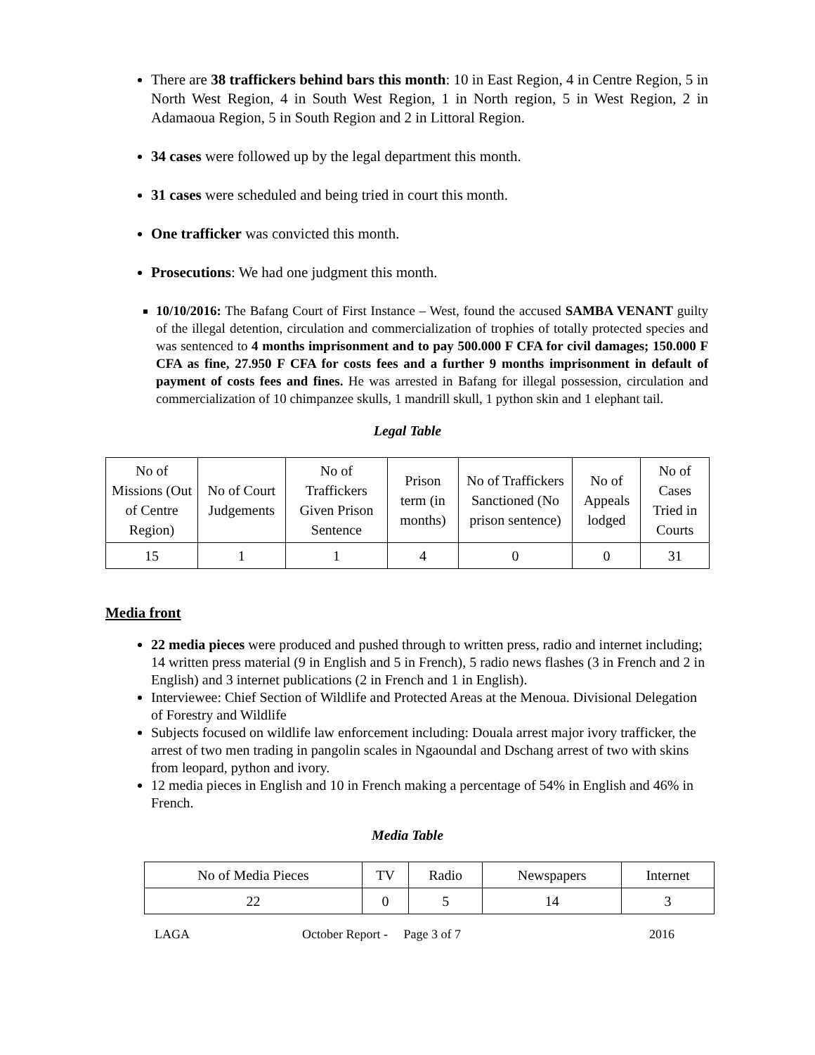There are 38 traffickers behind bars this month: 10 in East Region, 4 in Centre Region, 5 in North West Region, 4 in South West Region, 1 in North region, 5 in West Region, 2 in Adamaoua Region, 5 in South Region and 2 in Littoral Region.
34 cases were followed up by the legal department this month.
31 cases were scheduled and being tried in court this month.
One trafficker was convicted this month.
Prosecutions: We had one judgment this month.
10/10/2016: The Bafang Court of First Instance – West, found the accused SAMBA VENANT guilty of the illegal detention, circulation and commercialization of trophies of totally protected species and was sentenced to 4 months imprisonment and to pay 500.000 F CFA for civil damages; 150.000 F CFA as fine, 27.950 F CFA for costs fees and a further 9 months imprisonment in default of payment of costs fees and fines. He was arrested in Bafang for illegal possession, circulation and commercialization of 10 chimpanzee skulls, 1 mandrill skull, 1 python skin and 1 elephant tail.
Legal Table
| No of Missions (Out of Centre Region) | No of Court Judgements | No of Traffickers Given Prison Sentence | Prison term (in months) | No of Traffickers Sanctioned (No prison sentence) | No of Appeals lodged | No of Cases Tried in Courts |
| 15 | 1 | 1 | 4 | 0 | 0 | 31 |
Media front
22 media pieces were produced and pushed through to written press, radio and internet including; 14 written press material (9 in English and 5 in French), 5 radio news flashes (3 in French and 2 in English) and 3 internet publications (2 in French and 1 in English).
Interviewee: Chief Section of Wildlife and Protected Areas at the Menoua. Divisional Delegation of Forestry and Wildlife
Subjects focused on wildlife law enforcement including: Douala arrest major ivory trafficker, the arrest of two men trading in pangolin scales in Ngaoundal and Dschang arrest of two with skins from leopard, python and ivory.
12 media pieces in English and 10 in French making a percentage of 54% in English and 46% in French.
Media Table
| No of Media Pieces | TV | Radio | Newspapers | Internet |
| 22 | 0 | 5 | 14 | 3 |
LAGA October Report - Page 3 of 7 2016